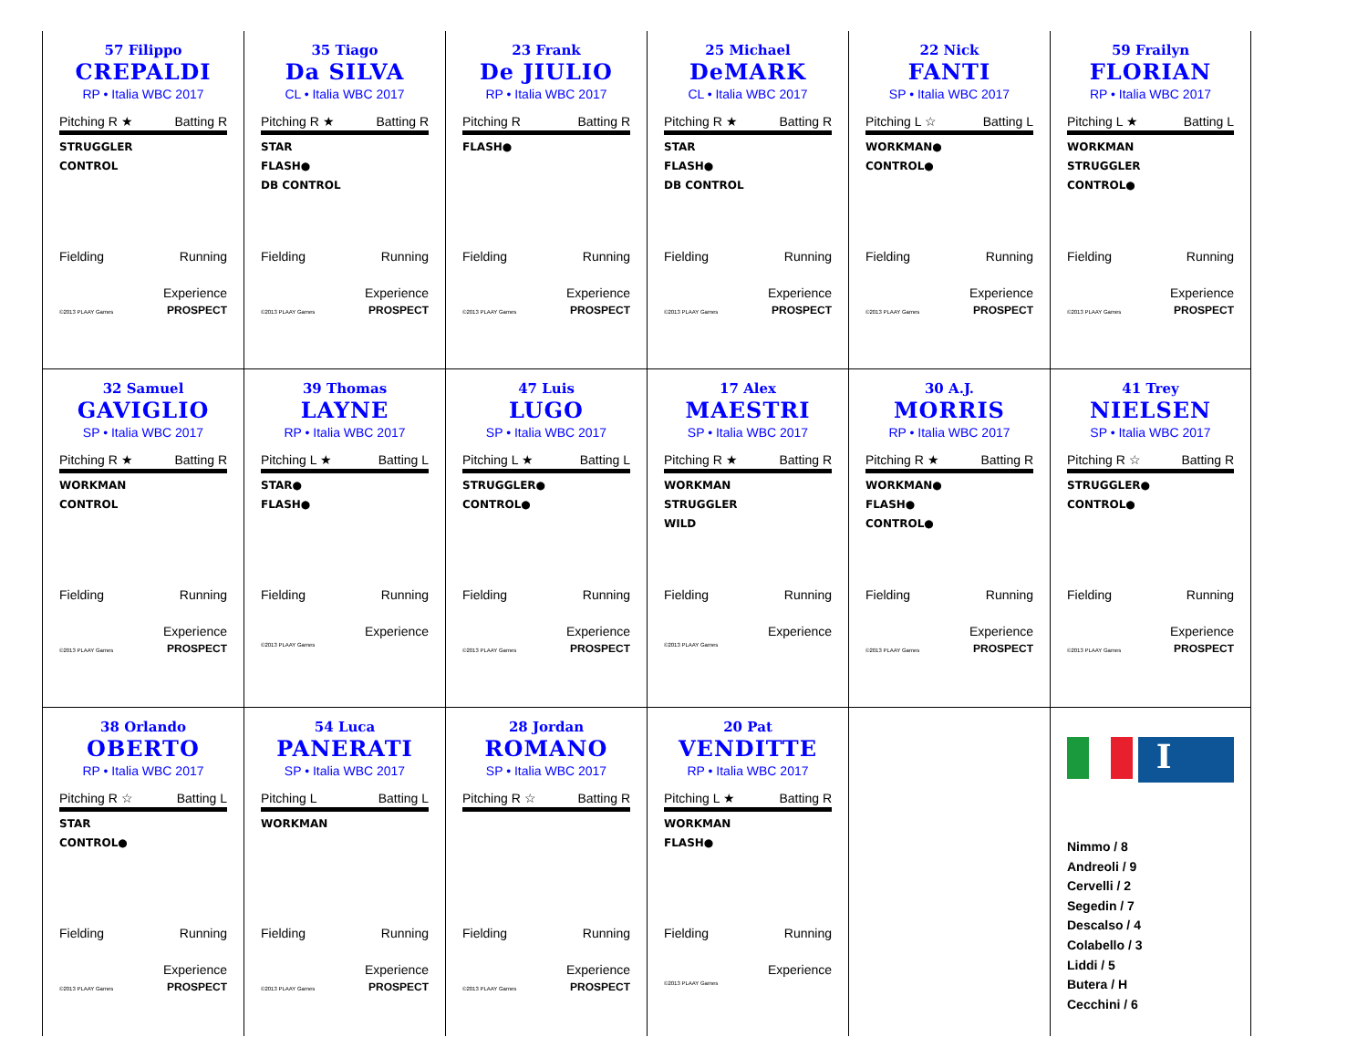57 Filippo
CREPALDI
RP • Italia WBC 2017
Pitching R ★ Batting R
STRUGGLER
CONTROL
Fielding Running
Experience
©2013 PLAAY Games PROSPECT
35 Tiago
Da SILVA
CL • Italia WBC 2017
Pitching R ★ Batting R
STAR
FLASH●
DB CONTROL
Fielding Running
Experience
©2013 PLAAY Games PROSPECT
23 Frank
De JIULIO
RP • Italia WBC 2017
Pitching R Batting R
FLASH●
Fielding Running
Experience
©2013 PLAAY Games PROSPECT
25 Michael
DeMARK
CL • Italia WBC 2017
Pitching R ★ Batting R
STAR
FLASH●
DB CONTROL
Fielding Running
Experience
©2013 PLAAY Games PROSPECT
22 Nick
FANTI
SP • Italia WBC 2017
Pitching L ☆ Batting L
WORKMAN●
CONTROL●
Fielding Running
Experience
©2013 PLAAY Games PROSPECT
59 Frailyn
FLORIAN
RP • Italia WBC 2017
Pitching L ★ Batting L
WORKMAN
STRUGGLER
CONTROL●
Fielding Running
Experience
©2013 PLAAY Games PROSPECT
32 Samuel
GAVIGLIO
SP • Italia WBC 2017
Pitching R ★ Batting R
WORKMAN
CONTROL
Fielding Running
Experience
©2013 PLAAY Games PROSPECT
39 Thomas
LAYNE
RP • Italia WBC 2017
Pitching L ★ Batting L
STAR●
FLASH●
Fielding Running
Experience
©2013 PLAAY Games
47 Luis
LUGO
SP • Italia WBC 2017
Pitching L ★ Batting L
STRUGGLER●
CONTROL●
Fielding Running
Experience
©2013 PLAAY Games PROSPECT
17 Alex
MAESTRI
SP • Italia WBC 2017
Pitching R ★ Batting R
WORKMAN
STRUGGLER
WILD
Fielding Running
Experience
©2013 PLAAY Games
30 A.J.
MORRIS
RP • Italia WBC 2017
Pitching R ★ Batting R
WORKMAN●
FLASH●
CONTROL●
Fielding Running
Experience
©2013 PLAAY Games PROSPECT
41 Trey
NIELSEN
SP • Italia WBC 2017
Pitching R ☆ Batting R
STRUGGLER●
CONTROL●
Fielding Running
Experience
©2013 PLAAY Games PROSPECT
38 Orlando
OBERTO
RP • Italia WBC 2017
Pitching R ☆ Batting L
STAR
CONTROL●
Fielding Running
Experience
©2013 PLAAY Games PROSPECT
54 Luca
PANERATI
SP • Italia WBC 2017
Pitching L Batting L
WORKMAN
Fielding Running
Experience
©2013 PLAAY Games PROSPECT
28 Jordan
ROMANO
SP • Italia WBC 2017
Pitching R ☆ Batting R
Fielding Running
Experience
©2013 PLAAY Games PROSPECT
20 Pat
VENDITTE
RP • Italia WBC 2017
Pitching L ★ Batting R
WORKMAN
FLASH●
Fielding Running
Experience
©2013 PLAAY Games
I
Nimmo / 8
Andreoli / 9
Cervelli / 2
Segedin / 7
Descalso / 4
Colabello / 3
Liddi / 5
Butera / H
Cecchini / 6